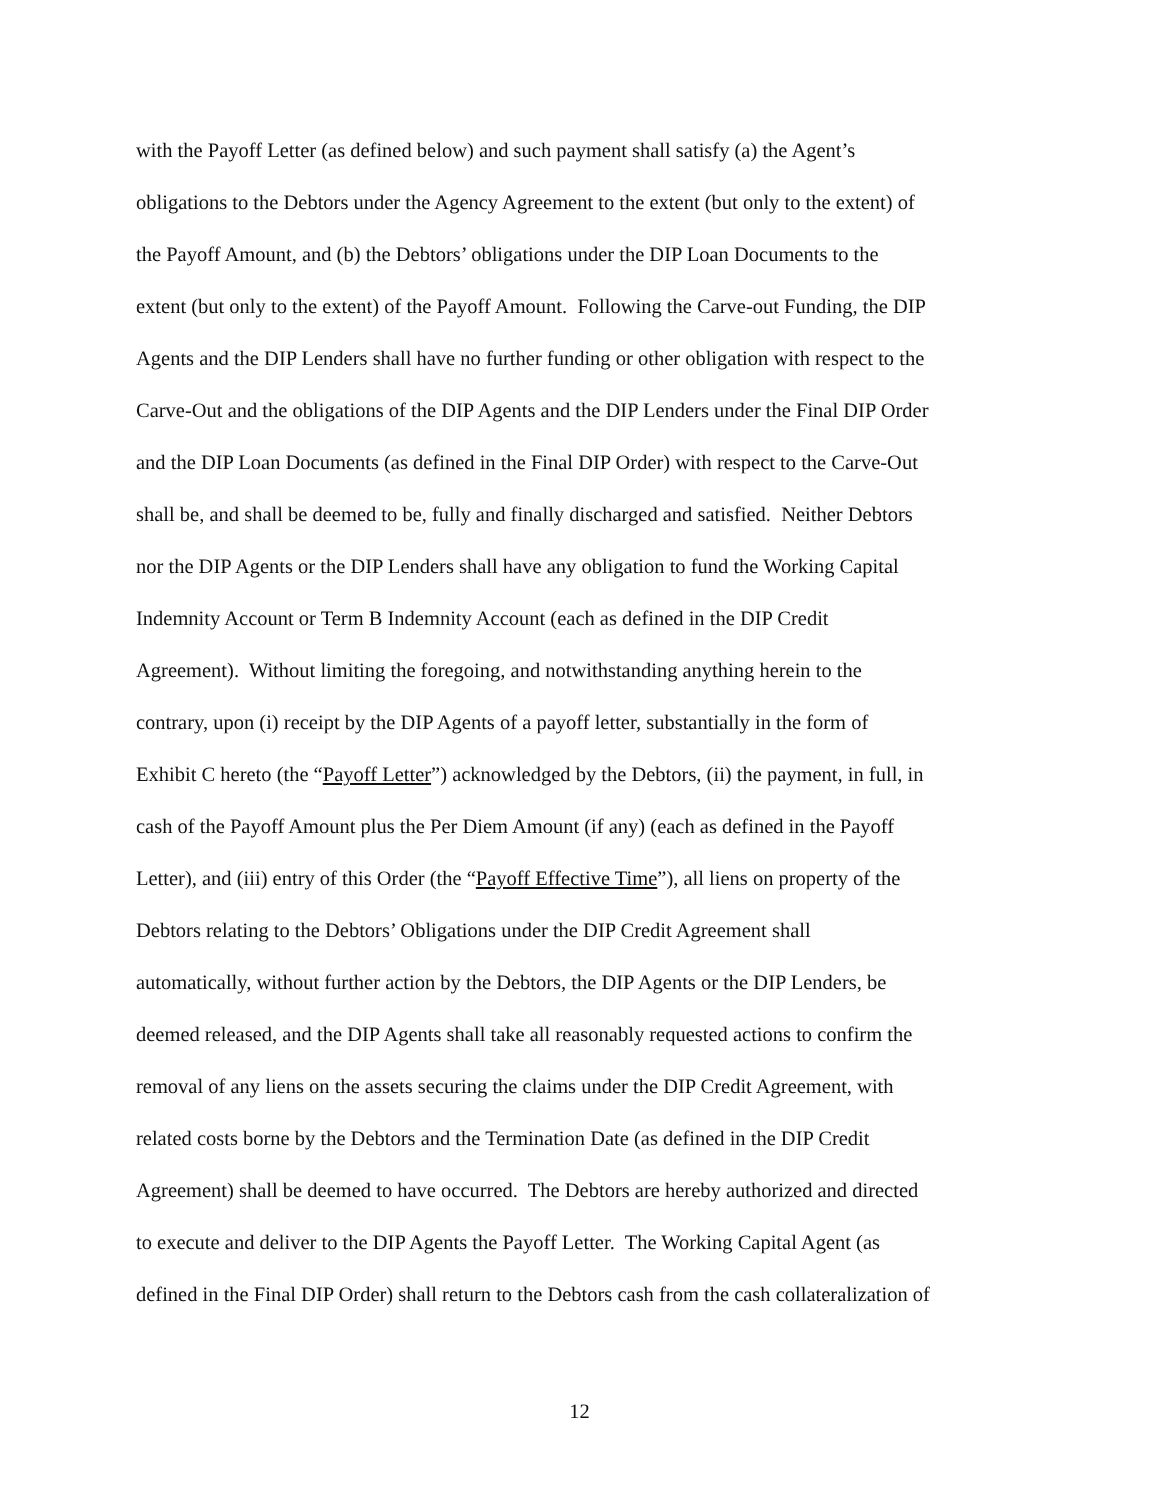with the Payoff Letter (as defined below) and such payment shall satisfy (a) the Agent’s
obligations to the Debtors under the Agency Agreement to the extent (but only to the extent) of
the Payoff Amount, and (b) the Debtors’ obligations under the DIP Loan Documents to the
extent (but only to the extent) of the Payoff Amount. Following the Carve-out Funding, the DIP
Agents and the DIP Lenders shall have no further funding or other obligation with respect to the
Carve-Out and the obligations of the DIP Agents and the DIP Lenders under the Final DIP Order
and the DIP Loan Documents (as defined in the Final DIP Order) with respect to the Carve-Out
shall be, and shall be deemed to be, fully and finally discharged and satisfied. Neither Debtors
nor the DIP Agents or the DIP Lenders shall have any obligation to fund the Working Capital
Indemnity Account or Term B Indemnity Account (each as defined in the DIP Credit
Agreement). Without limiting the foregoing, and notwithstanding anything herein to the
contrary, upon (i) receipt by the DIP Agents of a payoff letter, substantially in the form of
Exhibit C hereto (the “Payoff Letter”) acknowledged by the Debtors, (ii) the payment, in full, in
cash of the Payoff Amount plus the Per Diem Amount (if any) (each as defined in the Payoff
Letter), and (iii) entry of this Order (the “Payoff Effective Time”), all liens on property of the
Debtors relating to the Debtors’ Obligations under the DIP Credit Agreement shall
automatically, without further action by the Debtors, the DIP Agents or the DIP Lenders, be
deemed released, and the DIP Agents shall take all reasonably requested actions to confirm the
removal of any liens on the assets securing the claims under the DIP Credit Agreement, with
related costs borne by the Debtors and the Termination Date (as defined in the DIP Credit
Agreement) shall be deemed to have occurred. The Debtors are hereby authorized and directed
to execute and deliver to the DIP Agents the Payoff Letter. The Working Capital Agent (as
defined in the Final DIP Order) shall return to the Debtors cash from the cash collateralization of
12